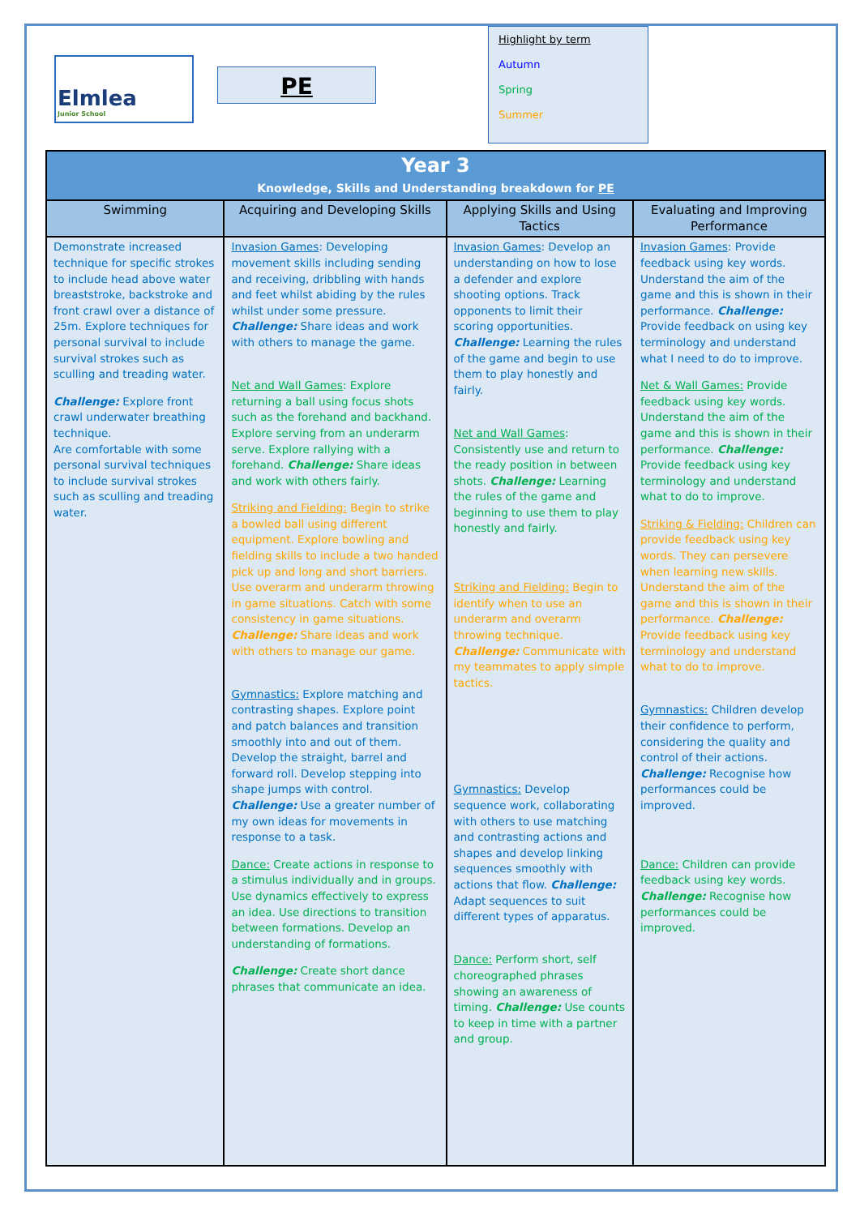Elmlea
Junior School
PE
Highlight by term
Autumn
Spring
Summer
| Year 3 Knowledge, Skills and Understanding breakdown for PE | | | |
| Swimming | Acquiring and Developing Skills | Applying Skills and Using Tactics | Evaluating and Improving Performance |
| Demonstrate increased technique for specific strokes to include head above water breaststroke, backstroke and front crawl over a distance of 25m. Explore techniques for personal survival to include survival strokes such as sculling and treading water. Challenge: Explore front crawl underwater breathing technique. Are comfortable with some personal survival techniques to include survival strokes such as sculling and treading water. | Invasion Games : Developing movement skills including sending and receiving, dribbling with hands and feet whilst abiding by the rules whilst under some pressure. Challenge: Share ideas and work with others to manage the game. Net and Wall Games : Explore returning a ball using focus shots such as the forehand and backhand. Explore serving from an underarm serve. Explore rallying with a forehand. Challenge: Share ideas and work with others fairly. Striking and Fielding: Begin to strike a bowled ball using different equipment. Explore bowling and fielding skills to include a two handed pick up and long and short barriers. Use overarm and underarm throwing in game situations. Catch with some consistency in game situations. Challenge: Share ideas and work with others to manage our game. Gymnastics: Explore matching and contrasting shapes. Explore point and patch balances and transition smoothly into and out of them. Develop the straight, barrel and forward roll. Develop stepping into shape jumps with control. Challenge: Use a greater number of my own ideas for movements in response to a task. Dance: Create actions in response to a stimulus individually and in groups. Use dynamics effectively to express an idea. Use directions to transition between formations. Develop an understanding of formations. Challenge: Create short dance phrases that communicate an idea. | Invasion Games : Develop an understanding on how to lose a defender and explore shooting options. Track opponents to limit their scoring opportunities. Challenge: Learning the rules of the game and begin to use them to play honestly and fairly. Net and Wall Games : Consistently use and return to the ready position in between shots. Challenge: Learning the rules of the game and beginning to use them to play honestly and fairly. Striking and Fielding: Begin to identify when to use an underarm and overarm throwing technique. Challenge: Communicate with my teammates to apply simple tactics. Gymnastics: Develop sequence work, collaborating with others to use matching and contrasting actions and shapes and develop linking sequences smoothly with actions that flow. Challenge: Adapt sequences to suit different types of apparatus. Dance: Perform short, self choreographed phrases showing an awareness of timing. Challenge: Use counts to keep in time with a partner and group. | Invasion Games : Provide feedback using key words. Understand the aim of the game and this is shown in their performance. Challenge: Provide feedback on using key terminology and understand what I need to do to improve. Net & Wall Games: Provide feedback using key words. Understand the aim of the game and this is shown in their performance. Challenge: Provide feedback using key terminology and understand what to do to improve. Striking & Fielding: Children can provide feedback using key words. They can persevere when learning new skills. Understand the aim of the game and this is shown in their performance. Challenge: Provide feedback using key terminology and understand what to do to improve. Gymnastics: Children develop their confidence to perform, considering the quality and control of their actions. Challenge: Recognise how performances could be improved. Dance: Children can provide feedback using key words. Challenge: Recognise how performances could be improved. |